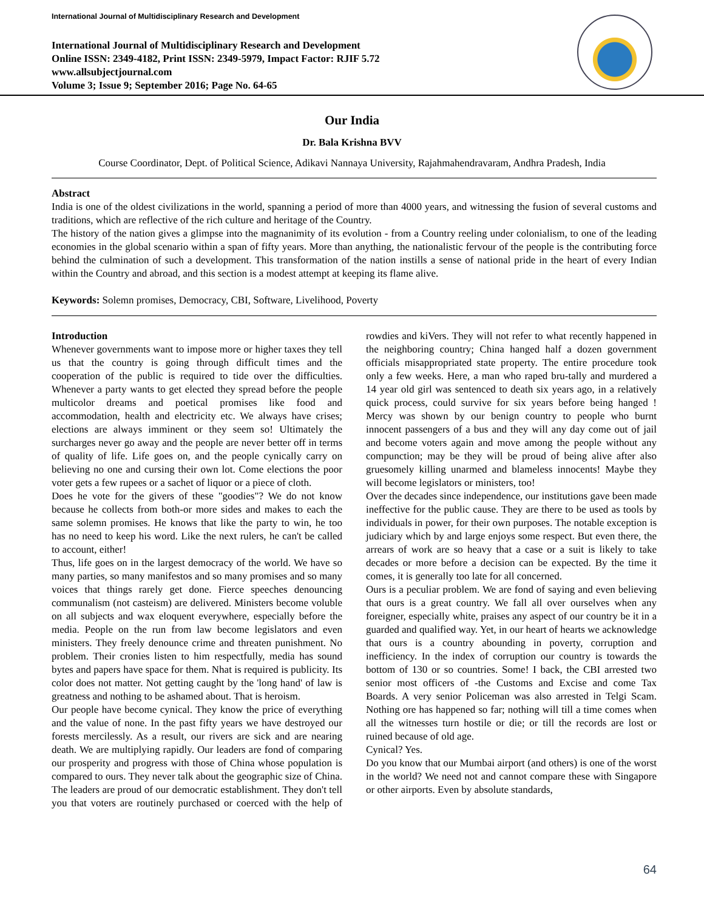International Journal of Multidisciplinary Research and Development
International Journal of Multidisciplinary Research and Development
Online ISSN: 2349-4182, Print ISSN: 2349-5979, Impact Factor: RJIF 5.72
www.allsubjectjournal.com
Volume 3; Issue 9; September 2016; Page No. 64-65
Our India
Dr. Bala Krishna BVV
Course Coordinator, Dept. of Political Science, Adikavi Nannaya University, Rajahmahendravaram, Andhra Pradesh, India
Abstract
India is one of the oldest civilizations in the world, spanning a period of more than 4000 years, and witnessing the fusion of several customs and traditions, which are reflective of the rich culture and heritage of the Country.
The history of the nation gives a glimpse into the magnanimity of its evolution - from a Country reeling under colonialism, to one of the leading economies in the global scenario within a span of fifty years. More than anything, the nationalistic fervour of the people is the contributing force behind the culmination of such a development. This transformation of the nation instills a sense of national pride in the heart of every Indian within the Country and abroad, and this section is a modest attempt at keeping its flame alive.
Keywords: Solemn promises, Democracy, CBI, Software, Livelihood, Poverty
Introduction
Whenever governments want to impose more or higher taxes they tell us that the country is going through difficult times and the cooperation of the public is required to tide over the difficulties. Whenever a party wants to get elected they spread before the people multicolor dreams and poetical promises like food and accommodation, health and electricity etc. We always have crises; elections are always imminent or they seem so! Ultimately the surcharges never go away and the people are never better off in terms of quality of life. Life goes on, and the people cynically carry on believing no one and cursing their own lot. Come elections the poor voter gets a few rupees or a sachet of liquor or a piece of cloth.
Does he vote for the givers of these "goodies"? We do not know because he collects from both-or more sides and makes to each the same solemn promises. He knows that like the party to win, he too has no need to keep his word. Like the next rulers, he can't be called to account, either!
Thus, life goes on in the largest democracy of the world. We have so many parties, so many manifestos and so many promises and so many voices that things rarely get done. Fierce speeches denouncing communalism (not casteism) are delivered. Ministers become voluble on all subjects and wax eloquent everywhere, especially before the media. People on the run from law become legislators and even ministers. They freely denounce crime and threaten punishment. No problem. Their cronies listen to him respectfully, media has sound bytes and papers have space for them. Nhat is required is publicity. Its color does not matter. Not getting caught by the 'long hand' of law is greatness and nothing to be ashamed about. That is heroism.
Our people have become cynical. They know the price of everything and the value of none. In the past fifty years we have destroyed our forests mercilessly. As a result, our rivers are sick and are nearing death. We are multiplying rapidly. Our leaders are fond of comparing our prosperity and progress with those of China whose population is compared to ours. They never talk about the geographic size of China. The leaders are proud of our democratic establishment. They don't tell you that voters are routinely purchased or coerced with the help of rowdies and kiVers. They will not refer to what recently happened in the neighboring country; China hanged half a dozen government officials misappropriated state property. The entire procedure took only a few weeks. Here, a man who raped bru-tally and murdered a 14 year old girl was sentenced to death six years ago, in a relatively quick process, could survive for six years before being hanged ! Mercy was shown by our benign country to people who burnt innocent passengers of a bus and they will any day come out of jail and become voters again and move among the people without any compunction; may be they will be proud of being alive after also gruesomely killing unarmed and blameless innocents! Maybe they will become legislators or ministers, too!
Over the decades since independence, our institutions gave been made ineffective for the public cause. They are there to be used as tools by individuals in power, for their own purposes. The notable exception is judiciary which by and large enjoys some respect. But even there, the arrears of work are so heavy that a case or a suit is likely to take decades or more before a decision can be expected. By the time it comes, it is generally too late for all concerned.
Ours is a peculiar problem. We are fond of saying and even believing that ours is a great country. We fall all over ourselves when any foreigner, especially white, praises any aspect of our country be it in a guarded and qualified way. Yet, in our heart of hearts we acknowledge that ours is a country abounding in poverty, corruption and inefficiency. In the index of corruption our country is towards the bottom of 130 or so countries. Some! I back, the CBI arrested two senior most officers of -the Customs and Excise and come Tax Boards. A very senior Policeman was also arrested in Telgi Scam. Nothing ore has happened so far; nothing will till a time comes when all the witnesses turn hostile or die; or till the records are lost or ruined because of old age.
Cynical? Yes.
Do you know that our Mumbai airport (and others) is one of the worst in the world? We need not and cannot compare these with Singapore or other airports. Even by absolute standards,
64